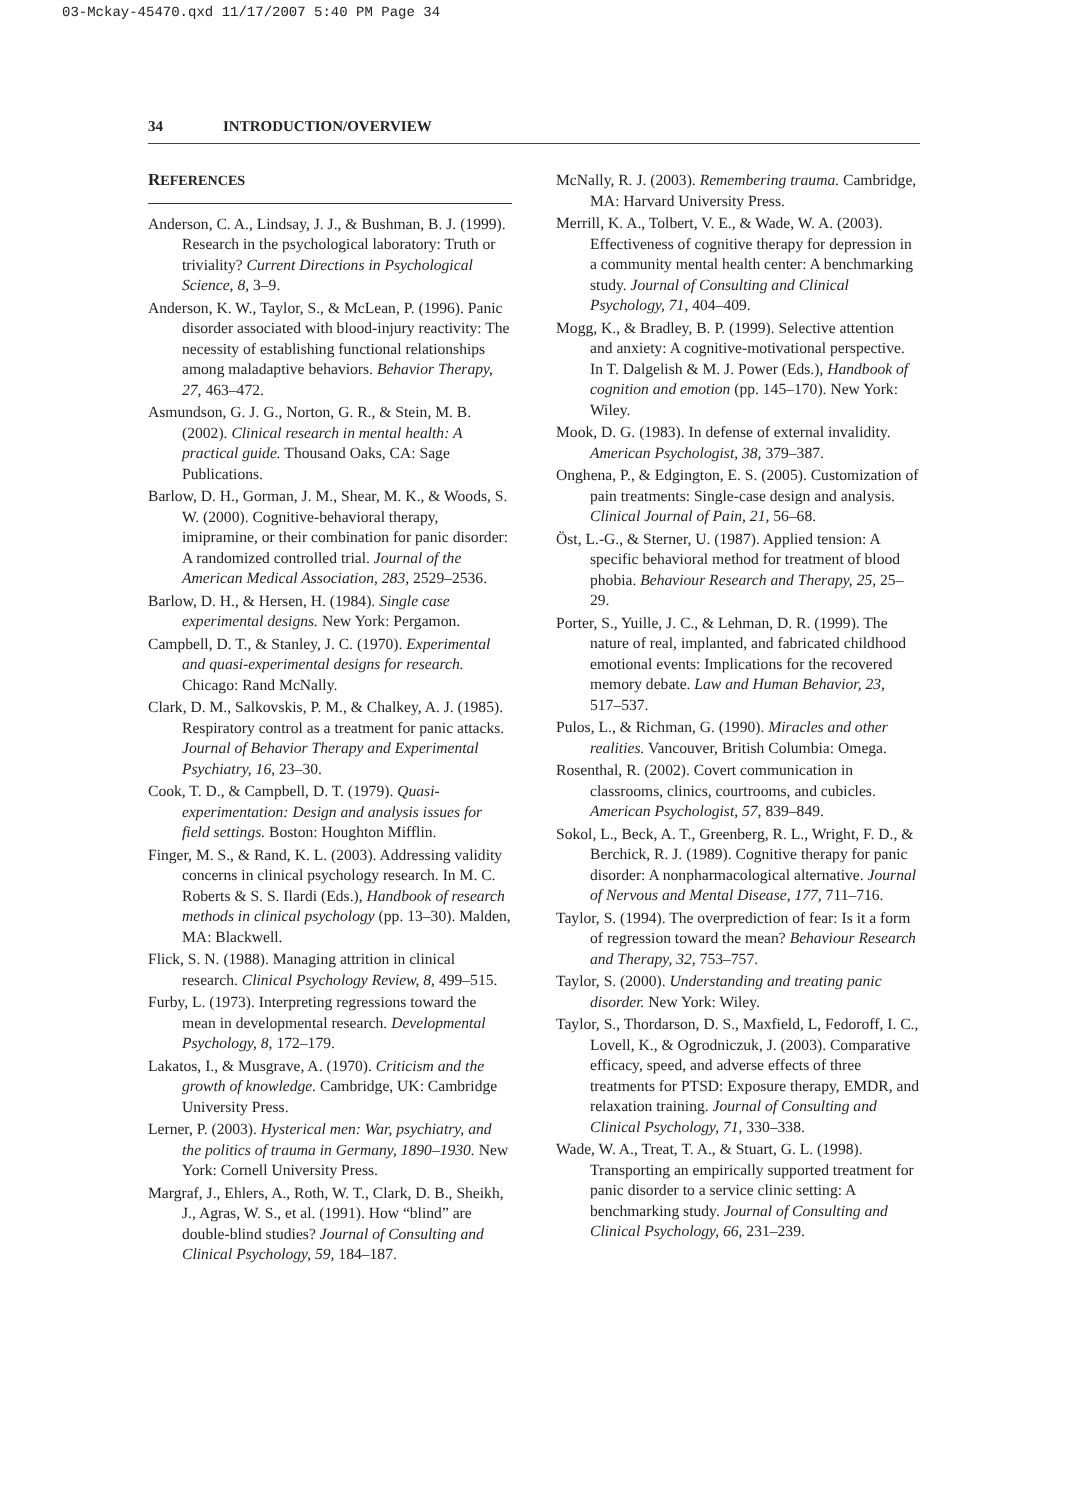03-Mckay-45470.qxd 11/17/2007 5:40 PM Page 34
34 INTRODUCTION/OVERVIEW
REFERENCES
Anderson, C. A., Lindsay, J. J., & Bushman, B. J. (1999). Research in the psychological laboratory: Truth or triviality? Current Directions in Psychological Science, 8, 3–9.
Anderson, K. W., Taylor, S., & McLean, P. (1996). Panic disorder associated with blood-injury reactivity: The necessity of establishing functional relationships among maladaptive behaviors. Behavior Therapy, 27, 463–472.
Asmundson, G. J. G., Norton, G. R., & Stein, M. B. (2002). Clinical research in mental health: A practical guide. Thousand Oaks, CA: Sage Publications.
Barlow, D. H., Gorman, J. M., Shear, M. K., & Woods, S. W. (2000). Cognitive-behavioral therapy, imipramine, or their combination for panic disorder: A randomized controlled trial. Journal of the American Medical Association, 283, 2529–2536.
Barlow, D. H., & Hersen, H. (1984). Single case experimental designs. New York: Pergamon.
Campbell, D. T., & Stanley, J. C. (1970). Experimental and quasi-experimental designs for research. Chicago: Rand McNally.
Clark, D. M., Salkovskis, P. M., & Chalkey, A. J. (1985). Respiratory control as a treatment for panic attacks. Journal of Behavior Therapy and Experimental Psychiatry, 16, 23–30.
Cook, T. D., & Campbell, D. T. (1979). Quasi-experimentation: Design and analysis issues for field settings. Boston: Houghton Mifflin.
Finger, M. S., & Rand, K. L. (2003). Addressing validity concerns in clinical psychology research. In M. C. Roberts & S. S. Ilardi (Eds.), Handbook of research methods in clinical psychology (pp. 13–30). Malden, MA: Blackwell.
Flick, S. N. (1988). Managing attrition in clinical research. Clinical Psychology Review, 8, 499–515.
Furby, L. (1973). Interpreting regressions toward the mean in developmental research. Developmental Psychology, 8, 172–179.
Lakatos, I., & Musgrave, A. (1970). Criticism and the growth of knowledge. Cambridge, UK: Cambridge University Press.
Lerner, P. (2003). Hysterical men: War, psychiatry, and the politics of trauma in Germany, 1890–1930. New York: Cornell University Press.
Margraf, J., Ehlers, A., Roth, W. T., Clark, D. B., Sheikh, J., Agras, W. S., et al. (1991). How “blind” are double-blind studies? Journal of Consulting and Clinical Psychology, 59, 184–187.
McNally, R. J. (2003). Remembering trauma. Cambridge, MA: Harvard University Press.
Merrill, K. A., Tolbert, V. E., & Wade, W. A. (2003). Effectiveness of cognitive therapy for depression in a community mental health center: A benchmarking study. Journal of Consulting and Clinical Psychology, 71, 404–409.
Mogg, K., & Bradley, B. P. (1999). Selective attention and anxiety: A cognitive-motivational perspective. In T. Dalgelish & M. J. Power (Eds.), Handbook of cognition and emotion (pp. 145–170). New York: Wiley.
Mook, D. G. (1983). In defense of external invalidity. American Psychologist, 38, 379–387.
Onghena, P., & Edgington, E. S. (2005). Customization of pain treatments: Single-case design and analysis. Clinical Journal of Pain, 21, 56–68.
Öst, L.-G., & Sterner, U. (1987). Applied tension: A specific behavioral method for treatment of blood phobia. Behaviour Research and Therapy, 25, 25–29.
Porter, S., Yuille, J. C., & Lehman, D. R. (1999). The nature of real, implanted, and fabricated childhood emotional events: Implications for the recovered memory debate. Law and Human Behavior, 23, 517–537.
Pulos, L., & Richman, G. (1990). Miracles and other realities. Vancouver, British Columbia: Omega.
Rosenthal, R. (2002). Covert communication in classrooms, clinics, courtrooms, and cubicles. American Psychologist, 57, 839–849.
Sokol, L., Beck, A. T., Greenberg, R. L., Wright, F. D., & Berchick, R. J. (1989). Cognitive therapy for panic disorder: A nonpharmacological alternative. Journal of Nervous and Mental Disease, 177, 711–716.
Taylor, S. (1994). The overprediction of fear: Is it a form of regression toward the mean? Behaviour Research and Therapy, 32, 753–757.
Taylor, S. (2000). Understanding and treating panic disorder. New York: Wiley.
Taylor, S., Thordarson, D. S., Maxfield, L, Fedoroff, I. C., Lovell, K., & Ogrodniczuk, J. (2003). Comparative efficacy, speed, and adverse effects of three treatments for PTSD: Exposure therapy, EMDR, and relaxation training. Journal of Consulting and Clinical Psychology, 71, 330–338.
Wade, W. A., Treat, T. A., & Stuart, G. L. (1998). Transporting an empirically supported treatment for panic disorder to a service clinic setting: A benchmarking study. Journal of Consulting and Clinical Psychology, 66, 231–239.